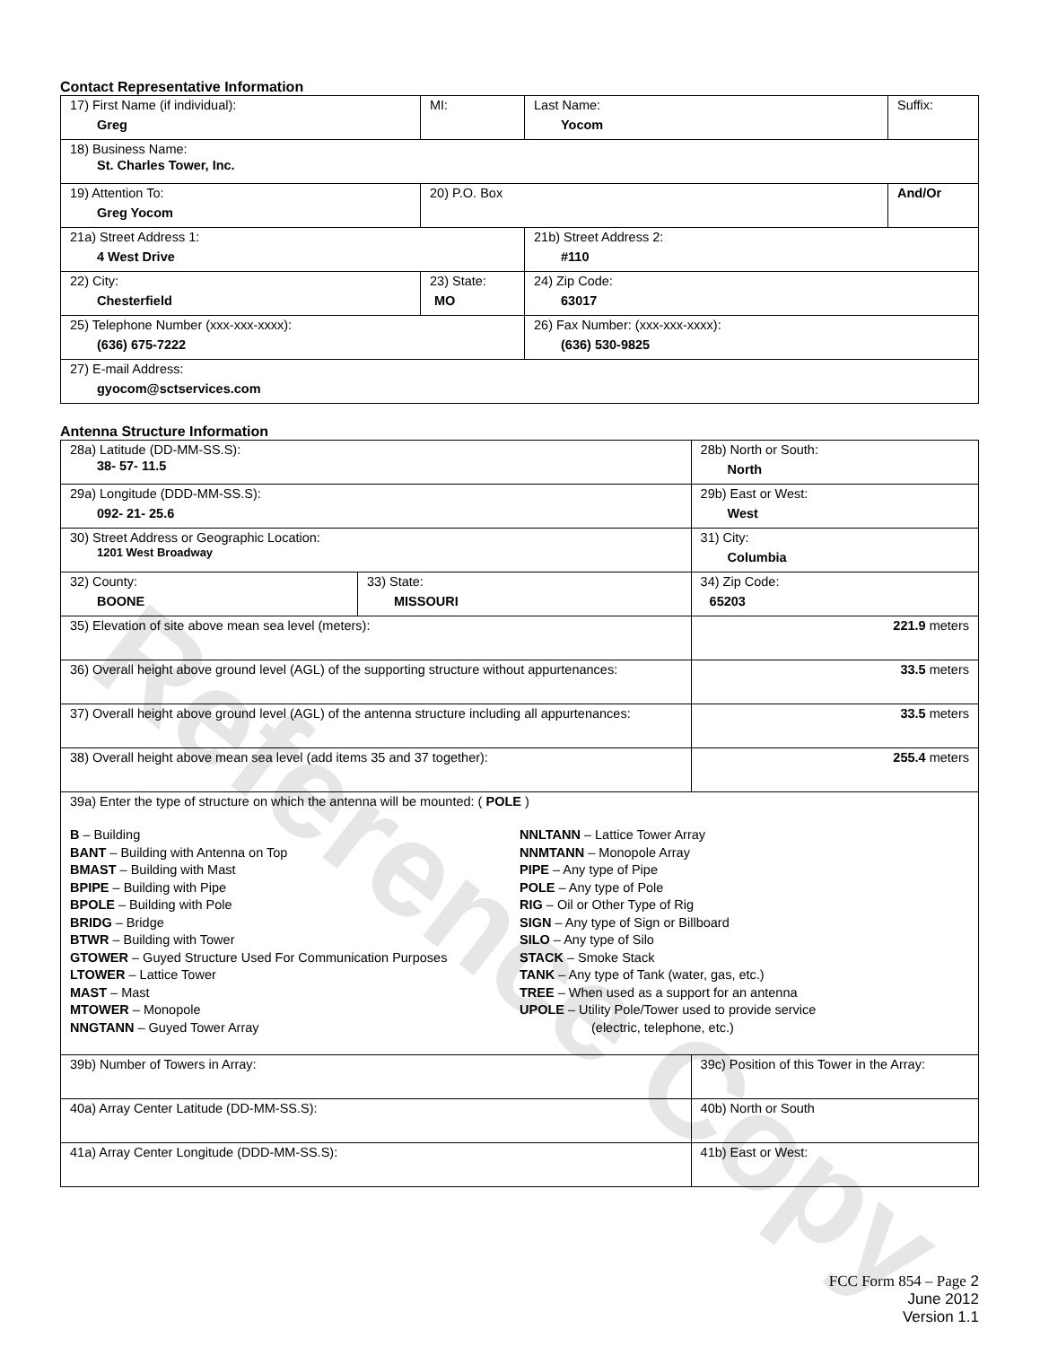Reference Copy
Contact Representative Information
| 17) First Name (if individual): Greg | MI: | Last Name: Yocom | Suffix: |
| 18) Business Name: St. Charles Tower, Inc. | | | |
| 19) Attention To: Greg Yocom | 20) P.O. Box | | And/Or |
| 21a) Street Address 1: 4 West Drive | | 21b) Street Address 2: #110 | |
| 22) City: Chesterfield | 23) State: MO | 24) Zip Code: 63017 | |
| 25) Telephone Number (xxx-xxx-xxxx): (636) 675-7222 | | 26) Fax Number: (xxx-xxx-xxxx): (636) 530-9825 | |
| 27) E-mail Address: gyocom@sctservices.com | | | |
Antenna Structure Information
| 28a) Latitude (DD-MM-SS.S): 38- 57- 11.5 | | 28b) North or South: North | |
| 29a) Longitude (DDD-MM-SS.S): 092- 21- 25.6 | | 29b) East or West: West | |
| 30) Street Address or Geographic Location: 1201 West Broadway | | 31) City: Columbia | |
| 32) County: BOONE | 33) State: MISSOURI | | 34) Zip Code: 65203 |
| 35) Elevation of site above mean sea level (meters): | | | 221.9 meters |
| 36) Overall height above ground level (AGL) of the supporting structure without appurtenances: | | | 33.5 meters |
| 37) Overall height above ground level (AGL) of the antenna structure including all appurtenances: | | | 33.5 meters |
| 38) Overall height above mean sea level (add items 35 and 37 together): | | | 255.4 meters |
| 39a) Enter the type of structure on which the antenna will be mounted: ( POLE ) B – Building BANT – Building with Antenna on Top BMAST – Building with Mast BPIPE – Building with Pipe BPOLE – Building with Pole BRIDG – Bridge BTWR – Building with Tower GTOWER – Guyed Structure Used For Communication Purposes LTOWER – Lattice Tower MAST – Mast MTOWER – Monopole NNGTANN – Guyed Tower Array NNLTANN – Lattice Tower Array NNMTANN – Monopole Array PIPE – Any type of Pipe POLE – Any type of Pole RIG – Oil or Other Type of Rig SIGN – Any type of Sign or Billboard SILO – Any type of Silo STACK – Smoke Stack TANK – Any type of Tank (water, gas, etc.) TREE – When used as a support for an antenna UPOLE – Utility Pole/Tower used to provide service (electric, telephone, etc.) | | | |
| 39b) Number of Towers in Array: | | 39c) Position of this Tower in the Array: | |
| 40a) Array Center Latitude (DD-MM-SS.S): | | 40b) North or South | |
| 41a) Array Center Longitude (DDD-MM-SS.S): | | 41b) East or West: | |
FCC Form 854 – Page 2
June 2012
Version 1.1